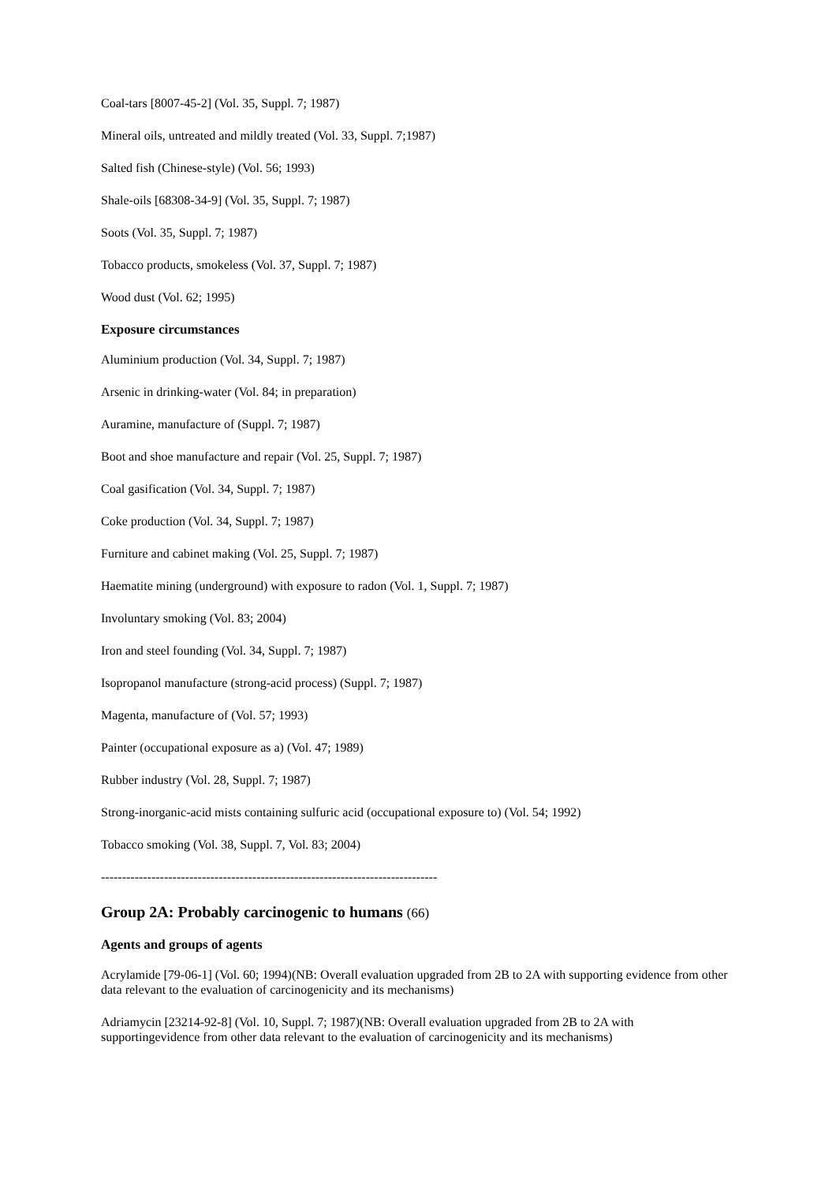Coal-tars [8007-45-2] (Vol. 35, Suppl. 7; 1987)
Mineral oils, untreated and mildly treated (Vol. 33, Suppl. 7;1987)
Salted fish (Chinese-style) (Vol. 56; 1993)
Shale-oils [68308-34-9] (Vol. 35, Suppl. 7; 1987)
Soots (Vol. 35, Suppl. 7; 1987)
Tobacco products, smokeless (Vol. 37, Suppl. 7; 1987)
Wood dust (Vol. 62; 1995)
Exposure circumstances
Aluminium production (Vol. 34, Suppl. 7; 1987)
Arsenic in drinking-water (Vol. 84; in preparation)
Auramine, manufacture of (Suppl. 7; 1987)
Boot and shoe manufacture and repair (Vol. 25, Suppl. 7; 1987)
Coal gasification (Vol. 34, Suppl. 7; 1987)
Coke production (Vol. 34, Suppl. 7; 1987)
Furniture and cabinet making (Vol. 25, Suppl. 7; 1987)
Haematite mining (underground) with exposure to radon (Vol. 1, Suppl. 7; 1987)
Involuntary smoking (Vol. 83; 2004)
Iron and steel founding (Vol. 34, Suppl. 7; 1987)
Isopropanol manufacture (strong-acid process) (Suppl. 7; 1987)
Magenta, manufacture of (Vol. 57; 1993)
Painter (occupational exposure as a) (Vol. 47; 1989)
Rubber industry (Vol. 28, Suppl. 7; 1987)
Strong-inorganic-acid mists containing sulfuric acid (occupational exposure to) (Vol. 54; 1992)
Tobacco smoking (Vol. 38, Suppl. 7, Vol. 83; 2004)
--------------------------------------------------------------------------------
Group 2A: Probably carcinogenic to humans (66)
Agents and groups of agents
Acrylamide [79-06-1] (Vol. 60; 1994)(NB: Overall evaluation upgraded from 2B to 2A with supporting evidence from other data relevant to the evaluation of carcinogenicity and its mechanisms)
Adriamycin [23214-92-8] (Vol. 10, Suppl. 7; 1987)(NB: Overall evaluation upgraded from 2B to 2A with supportingevidence from other data relevant to the evaluation of carcinogenicity and its mechanisms)